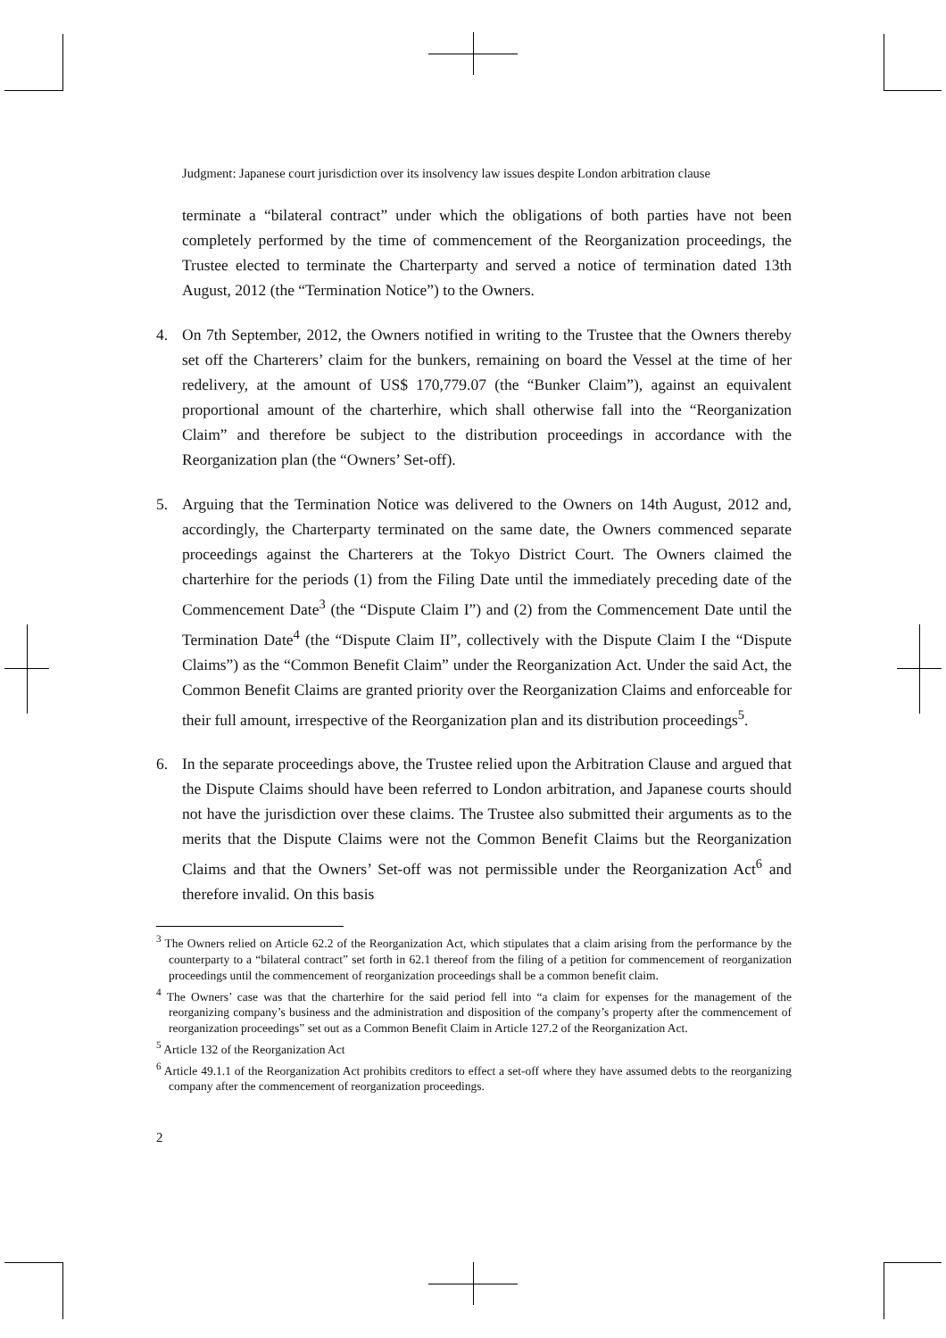Judgment: Japanese court jurisdiction over its insolvency law issues despite London arbitration clause
terminate a “bilateral contract” under which the obligations of both parties have not been completely performed by the time of commencement of the Reorganization proceedings, the Trustee elected to terminate the Charterparty and served a notice of termination dated 13th August, 2012 (the “Termination Notice”) to the Owners.
4. On 7th September, 2012, the Owners notified in writing to the Trustee that the Owners thereby set off the Charterers’ claim for the bunkers, remaining on board the Vessel at the time of her redelivery, at the amount of US$ 170,779.07 (the “Bunker Claim”), against an equivalent proportional amount of the charterhire, which shall otherwise fall into the “Reorganization Claim” and therefore be subject to the distribution proceedings in accordance with the Reorganization plan (the “Owners’ Set-off).
5. Arguing that the Termination Notice was delivered to the Owners on 14th August, 2012 and, accordingly, the Charterparty terminated on the same date, the Owners commenced separate proceedings against the Charterers at the Tokyo District Court. The Owners claimed the charterhire for the periods (1) from the Filing Date until the immediately preceding date of the Commencement Date<sup>3</sup> (the “Dispute Claim I”) and (2) from the Commencement Date until the Termination Date<sup>4</sup> (the “Dispute Claim II”, collectively with the Dispute Claim I the “Dispute Claims”) as the “Common Benefit Claim” under the Reorganization Act. Under the said Act, the Common Benefit Claims are granted priority over the Reorganization Claims and enforceable for their full amount, irrespective of the Reorganization plan and its distribution proceedings<sup>5</sup>.
6. In the separate proceedings above, the Trustee relied upon the Arbitration Clause and argued that the Dispute Claims should have been referred to London arbitration, and Japanese courts should not have the jurisdiction over these claims. The Trustee also submitted their arguments as to the merits that the Dispute Claims were not the Common Benefit Claims but the Reorganization Claims and that the Owners’ Set-off was not permissible under the Reorganization Act<sup>6</sup> and therefore invalid. On this basis
<sup>3</sup> The Owners relied on Article 62.2 of the Reorganization Act, which stipulates that a claim arising from the performance by the counterparty to a “bilateral contract” set forth in 62.1 thereof from the filing of a petition for commencement of reorganization proceedings until the commencement of reorganization proceedings shall be a common benefit claim.
<sup>4</sup> The Owners’ case was that the charterhire for the said period fell into “a claim for expenses for the management of the reorganizing company’s business and the administration and disposition of the company’s property after the commencement of reorganization proceedings” set out as a Common Benefit Claim in Article 127.2 of the Reorganization Act.
<sup>5</sup> Article 132 of the Reorganization Act
<sup>6</sup> Article 49.1.1 of the Reorganization Act prohibits creditors to effect a set-off where they have assumed debts to the reorganizing company after the commencement of reorganization proceedings.
2